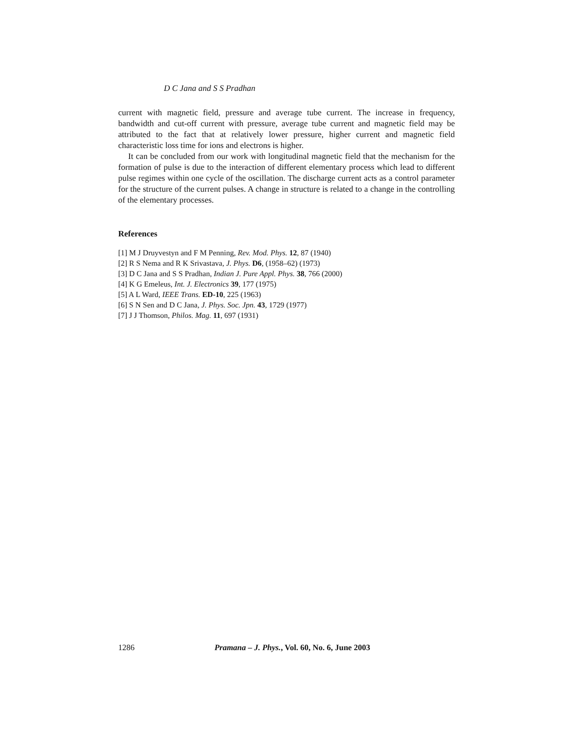D C Jana and S S Pradhan
current with magnetic field, pressure and average tube current. The increase in frequency, bandwidth and cut-off current with pressure, average tube current and magnetic field may be attributed to the fact that at relatively lower pressure, higher current and magnetic field characteristic loss time for ions and electrons is higher.
It can be concluded from our work with longitudinal magnetic field that the mechanism for the formation of pulse is due to the interaction of different elementary process which lead to different pulse regimes within one cycle of the oscillation. The discharge current acts as a control parameter for the structure of the current pulses. A change in structure is related to a change in the controlling of the elementary processes.
References
[1] M J Druyvestyn and F M Penning, Rev. Mod. Phys. 12, 87 (1940)
[2] R S Nema and R K Srivastava, J. Phys. D6, (1958–62) (1973)
[3] D C Jana and S S Pradhan, Indian J. Pure Appl. Phys. 38, 766 (2000)
[4] K G Emeleus, Int. J. Electronics 39, 177 (1975)
[5] A L Ward, IEEE Trans. ED-10, 225 (1963)
[6] S N Sen and D C Jana, J. Phys. Soc. Jpn. 43, 1729 (1977)
[7] J J Thomson, Philos. Mag. 11, 697 (1931)
1286 Pramana – J. Phys., Vol. 60, No. 6, June 2003